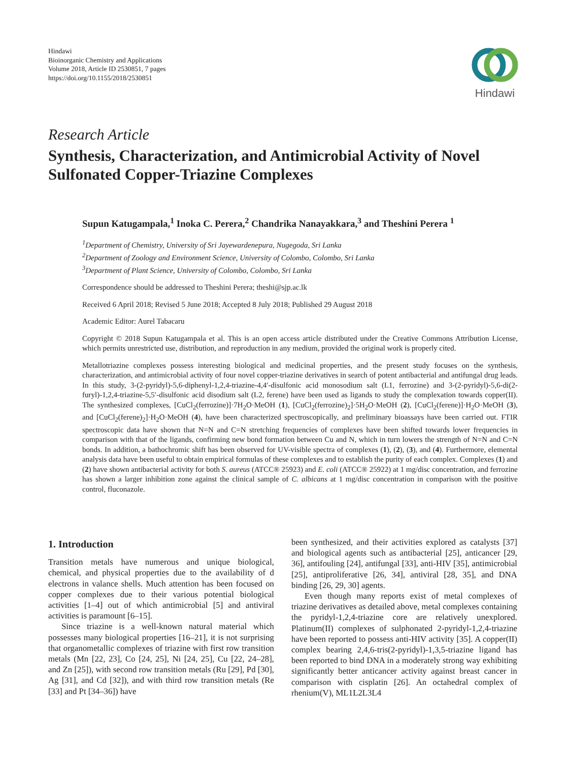Hindawi
Bioinorganic Chemistry and Applications
Volume 2018, Article ID 2530851, 7 pages
https://doi.org/10.1155/2018/2530851
Hindawi
Research Article
Synthesis, Characterization, and Antimicrobial Activity of Novel Sulfonated Copper-Triazine Complexes
Supun Katugampala,<sup>1</sup> Inoka C. Perera,<sup>2</sup> Chandrika Nanayakkara,<sup>3</sup> and Theshini Perera <sup>1</sup>
<sup>1</sup> Department of Chemistry, University of Sri Jayewardenepura, Nugegoda, Sri Lanka
<sup>2</sup> Department of Zoology and Environment Science, University of Colombo, Colombo, Sri Lanka
<sup>3</sup> Department of Plant Science, University of Colombo, Colombo, Sri Lanka
Correspondence should be addressed to Theshini Perera; theshi@sjp.ac.lk
Received 6 April 2018; Revised 5 June 2018; Accepted 8 July 2018; Published 29 August 2018
Academic Editor: Aurel Tabacaru
Copyright © 2018 Supun Katugampala et al. This is an open access article distributed under the Creative Commons Attribution License, which permits unrestricted use, distribution, and reproduction in any medium, provided the original work is properly cited.
Metallotriazine complexes possess interesting biological and medicinal properties, and the present study focuses on the synthesis, characterization, and antimicrobial activity of four novel copper-triazine derivatives in search of potent antibacterial and antifungal drug leads. In this study, 3-(2-pyridyl)-5,6-diphenyl-1,2,4-triazine-4,4′-disulfonic acid monosodium salt (L1, ferrozine) and 3-(2-pyridyl)-5,6-di(2-furyl)-1,2,4-triazine-5,5′-disulfonic acid disodium salt (L2, ferene) have been used as ligands to study the complexation towards copper(II). The synthesized complexes, [CuCl<sub>2</sub>(ferrozine)]·7H<sub>2</sub>O·MeOH (1), [CuCl<sub>2</sub>(ferrozine)<sub>2</sub>]·5H<sub>2</sub>O·MeOH (2), [CuCl<sub>2</sub>(ferene)]·H<sub>2</sub>O·MeOH (3), and [CuCl<sub>2</sub>(ferene)<sub>2</sub>]·H<sub>2</sub>O·MeOH (4), have been characterized spectroscopically, and preliminary bioassays have been carried out. FTIR spectroscopic data have shown that N=N and C=N stretching frequencies of complexes have been shifted towards lower frequencies in comparison with that of the ligands, confirming new bond formation between Cu and N, which in turn lowers the strength of N=N and C=N bonds. In addition, a bathochromic shift has been observed for UV-visible spectra of complexes (1), (2), (3), and (4). Furthermore, elemental analysis data have been useful to obtain empirical formulas of these complexes and to establish the purity of each complex. Complexes (1) and (2) have shown antibacterial activity for both S. aureus (ATCC® 25923) and E. coli (ATCC® 25922) at 1 mg/disc concentration, and ferrozine has shown a larger inhibition zone against the clinical sample of C. albicans at 1 mg/disc concentration in comparison with the positive control, fluconazole.
1. Introduction
Transition metals have numerous and unique biological, chemical, and physical properties due to the availability of d electrons in valance shells. Much attention has been focused on copper complexes due to their various potential biological activities [1–4] out of which antimicrobial [5] and antiviral activities is paramount [6–15].
Since triazine is a well-known natural material which possesses many biological properties [16–21], it is not surprising that organometallic complexes of triazine with first row transition metals (Mn [22, 23], Co [24, 25], Ni [24, 25], Cu [22, 24–28], and Zn [25]), with second row transition metals (Ru [29], Pd [30], Ag [31], and Cd [32]), and with third row transition metals (Re [33] and Pt [34–36]) have
been synthesized, and their activities explored as catalysts [37] and biological agents such as antibacterial [25], anticancer [29, 36], antifouling [24], antifungal [33], anti-HIV [35], antimicrobial [25], antiproliferative [26, 34], antiviral [28, 35], and DNA binding [26, 29, 30] agents.
Even though many reports exist of metal complexes of triazine derivatives as detailed above, metal complexes containing the pyridyl-1,2,4-triazine core are relatively unexplored. Platinum(II) complexes of sulphonated 2-pyridyl-1,2,4-triazine have been reported to possess anti-HIV activity [35]. A copper(II) complex bearing 2,4,6-tris(2-pyridyl)-1,3,5-triazine ligand has been reported to bind DNA in a moderately strong way exhibiting significantly better anticancer activity against breast cancer in comparison with cisplatin [26]. An octahedral complex of rhenium(V), ML1L2L3L4